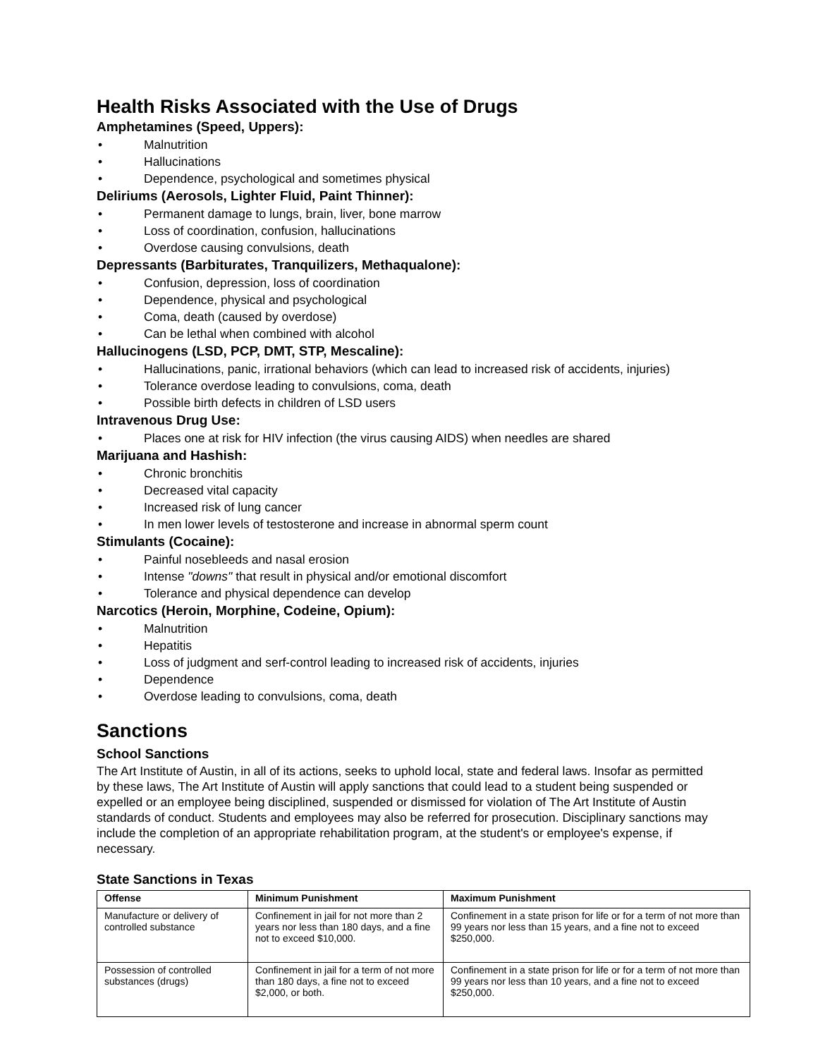Health Risks Associated with the Use of Drugs
Amphetamines (Speed, Uppers):
• Malnutrition
• Hallucinations
• Dependence, psychological and sometimes physical
Deliriums (Aerosols, Lighter Fluid, Paint Thinner):
• Permanent damage to lungs, brain, liver, bone marrow
• Loss of coordination, confusion, hallucinations
• Overdose causing convulsions, death
Depressants (Barbiturates, Tranquilizers, Methaqualone):
• Confusion, depression, loss of coordination
• Dependence, physical and psychological
• Coma, death (caused by overdose)
• Can be lethal when combined with alcohol
Hallucinogens (LSD, PCP, DMT, STP, Mescaline):
• Hallucinations, panic, irrational behaviors (which can lead to increased risk of accidents, injuries)
• Tolerance overdose leading to convulsions, coma, death
• Possible birth defects in children of LSD users
Intravenous Drug Use:
• Places one at risk for HIV infection (the virus causing AIDS) when needles are shared
Marijuana and Hashish:
• Chronic bronchitis
• Decreased vital capacity
• Increased risk of lung cancer
• In men lower levels of testosterone and increase in abnormal sperm count
Stimulants (Cocaine):
• Painful nosebleeds and nasal erosion
• Intense "downs" that result in physical and/or emotional discomfort
• Tolerance and physical dependence can develop
Narcotics (Heroin, Morphine, Codeine, Opium):
• Malnutrition
• Hepatitis
• Loss of judgment and serf-control leading to increased risk of accidents, injuries
• Dependence
• Overdose leading to convulsions, coma, death
Sanctions
School Sanctions
The Art Institute of Austin, in all of its actions, seeks to uphold local, state and federal laws. Insofar as permitted by these laws, The Art Institute of Austin will apply sanctions that could lead to a student being suspended or expelled or an employee being disciplined, suspended or dismissed for violation of The Art Institute of Austin standards of conduct. Students and employees may also be referred for prosecution. Disciplinary sanctions may include the completion of an appropriate rehabilitation program, at the student's or employee's expense, if necessary.
State Sanctions in Texas
| Offense | Minimum Punishment | Maximum Punishment |
| --- | --- | --- |
| Manufacture or delivery of controlled substance | Confinement in jail for not more than 2 years nor less than 180 days, and a fine not to exceed $10,000. | Confinement in a state prison for life or for a term of not more than 99 years nor less than 15 years, and a fine not to exceed $250,000. |
| Possession of controlled substances (drugs) | Confinement in jail for a term of not more than 180 days, a fine not to exceed $2,000, or both. | Confinement in a state prison for life or for a term of not more than 99 years nor less than 10 years, and a fine not to exceed $250,000. |